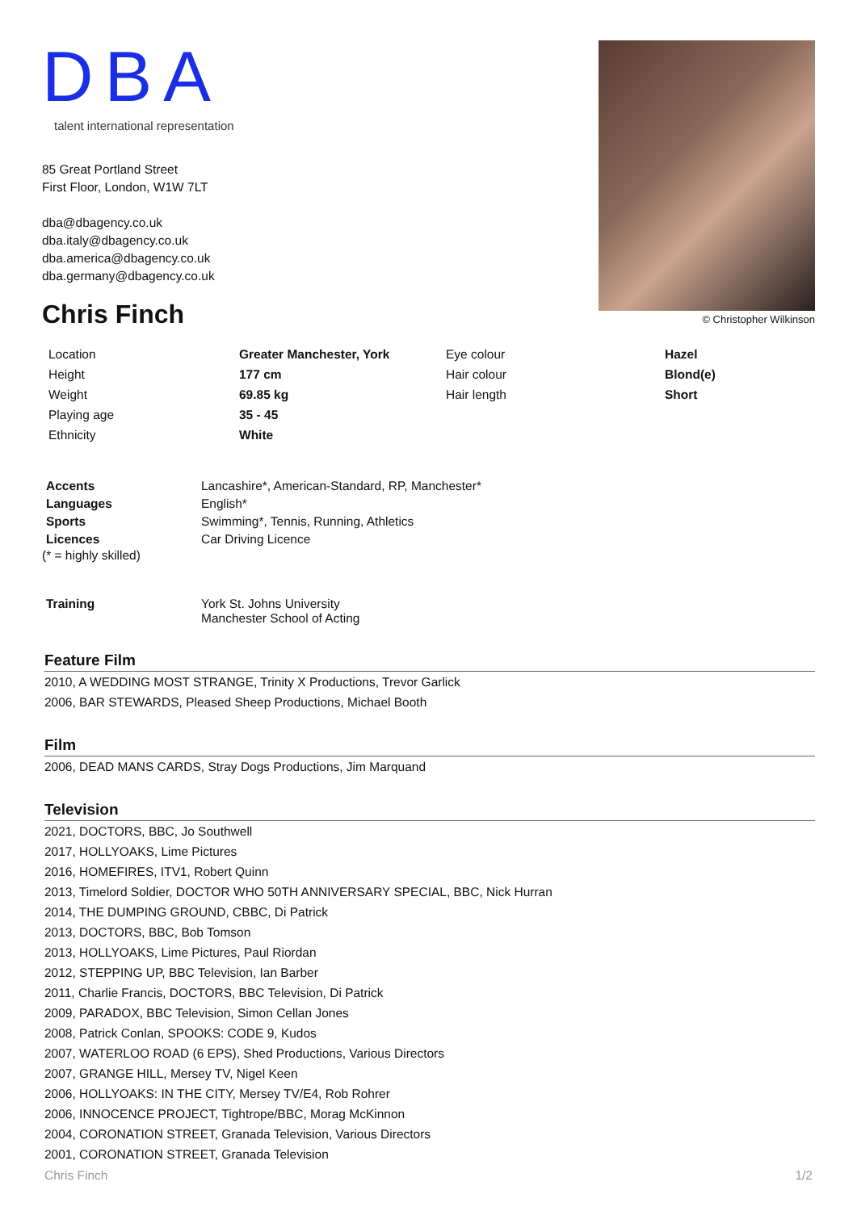DBA
talent international representation
85 Great Portland Street
First Floor, London, W1W 7LT
dba@dbagency.co.uk
dba.italy@dbagency.co.uk
dba.america@dbagency.co.uk
dba.germany@dbagency.co.uk
Chris Finch
© Christopher Wilkinson
| Location | Greater Manchester, York | Eye colour | Hazel |
| Height | 177 cm | Hair colour | Blond(e) |
| Weight | 69.85 kg | Hair length | Short |
| Playing age | 35 - 45 | | |
| Ethnicity | White | | |
| Accents | Lancashire*, American-Standard, RP, Manchester* |
| Languages | English* |
| Sports | Swimming*, Tennis, Running, Athletics |
| Licences | Car Driving Licence |
(* = highly skilled)
| Training | York St. Johns University Manchester School of Acting |
Feature Film
2010, A WEDDING MOST STRANGE, Trinity X Productions, Trevor Garlick
2006, BAR STEWARDS, Pleased Sheep Productions, Michael Booth
Film
2006, DEAD MANS CARDS, Stray Dogs Productions, Jim Marquand
Television
2021, DOCTORS, BBC, Jo Southwell
2017, HOLLYOAKS, Lime Pictures
2016, HOMEFIRES, ITV1, Robert Quinn
2013, Timelord Soldier, DOCTOR WHO 50TH ANNIVERSARY SPECIAL, BBC, Nick Hurran
2014, THE DUMPING GROUND, CBBC, Di Patrick
2013, DOCTORS, BBC, Bob Tomson
2013, HOLLYOAKS, Lime Pictures, Paul Riordan
2012, STEPPING UP, BBC Television, Ian Barber
2011, Charlie Francis, DOCTORS, BBC Television, Di Patrick
2009, PARADOX, BBC Television, Simon Cellan Jones
2008, Patrick Conlan, SPOOKS: CODE 9, Kudos
2007, WATERLOO ROAD (6 EPS), Shed Productions, Various Directors
2007, GRANGE HILL, Mersey TV, Nigel Keen
2006, HOLLYOAKS: IN THE CITY, Mersey TV/E4, Rob Rohrer
2006, INNOCENCE PROJECT, Tightrope/BBC, Morag McKinnon
2004, CORONATION STREET, Granada Television, Various Directors
2001, CORONATION STREET, Granada Television
Chris Finch 1/2